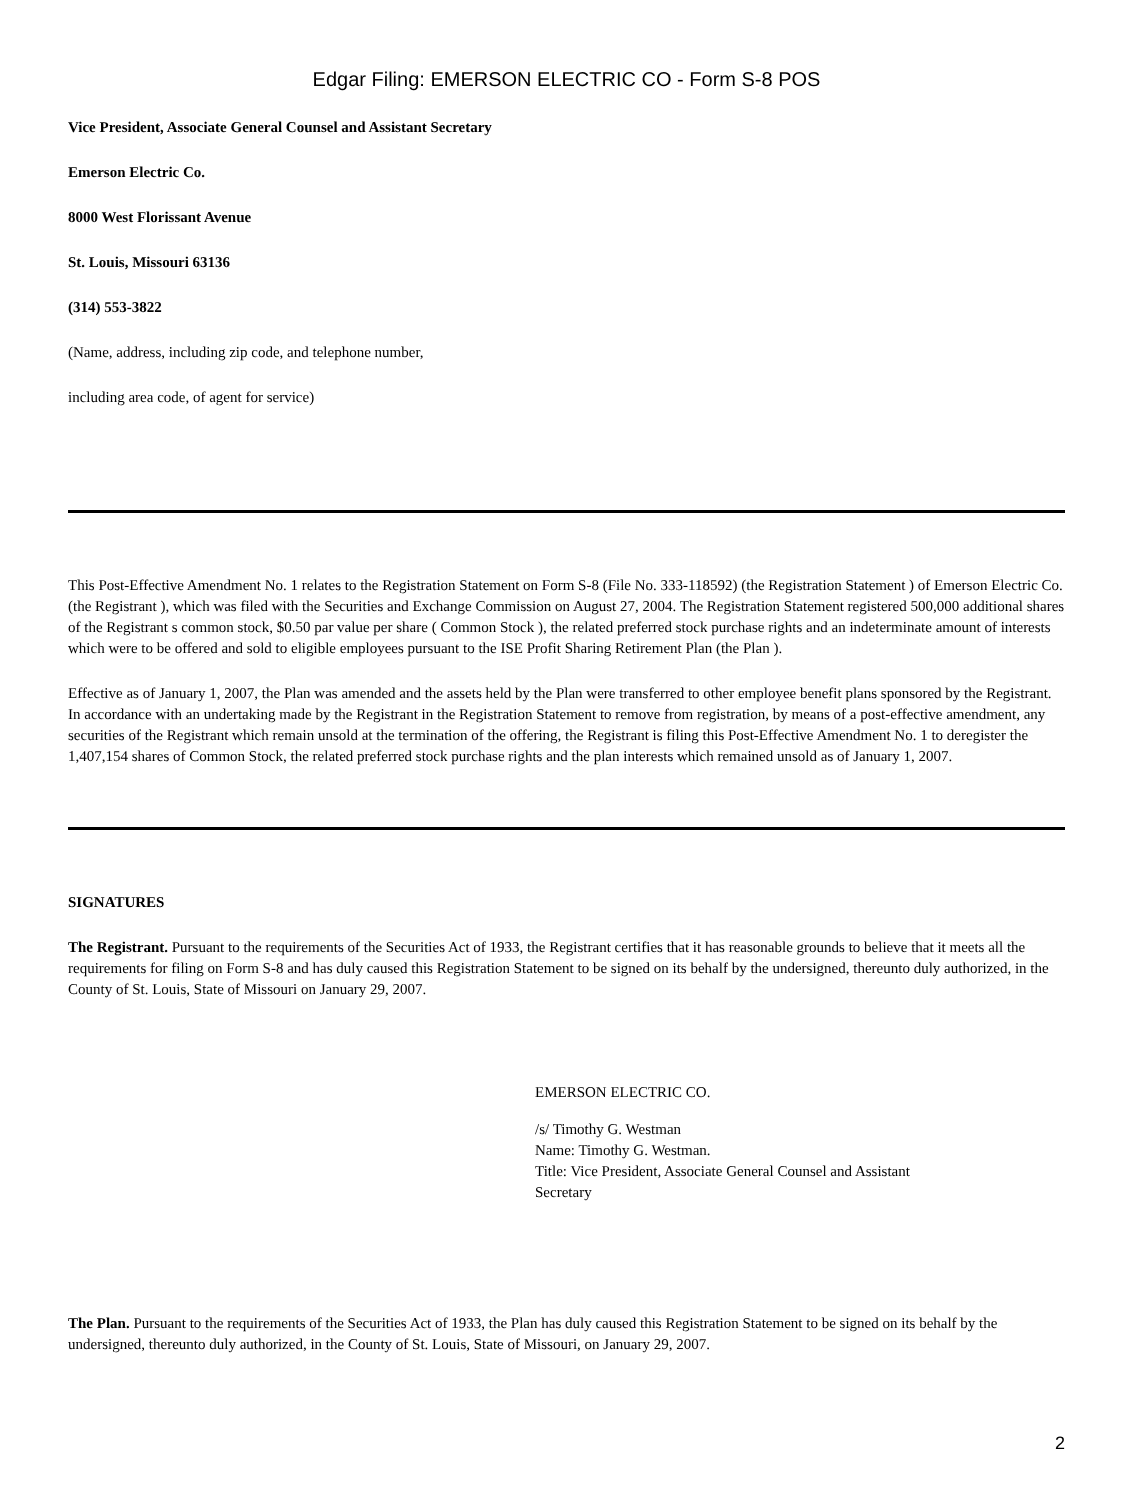Edgar Filing: EMERSON ELECTRIC CO - Form S-8 POS
Vice President, Associate General Counsel and Assistant Secretary
Emerson Electric Co.
8000 West Florissant Avenue
St. Louis, Missouri 63136
(314) 553-3822
(Name, address, including zip code, and telephone number,
including area code, of agent for service)
This Post-Effective Amendment No. 1 relates to the Registration Statement on Form S-8 (File No. 333-118592) (the Registration Statement ) of Emerson Electric Co. (the Registrant ), which was filed with the Securities and Exchange Commission on August 27, 2004. The Registration Statement registered 500,000 additional shares of the Registrant s common stock, $0.50 par value per share ( Common Stock ), the related preferred stock purchase rights and an indeterminate amount of interests which were to be offered and sold to eligible employees pursuant to the ISE Profit Sharing Retirement Plan (the Plan ).
Effective as of January 1, 2007, the Plan was amended and the assets held by the Plan were transferred to other employee benefit plans sponsored by the Registrant. In accordance with an undertaking made by the Registrant in the Registration Statement to remove from registration, by means of a post-effective amendment, any securities of the Registrant which remain unsold at the termination of the offering, the Registrant is filing this Post-Effective Amendment No. 1 to deregister the 1,407,154 shares of Common Stock, the related preferred stock purchase rights and the plan interests which remained unsold as of January 1, 2007.
SIGNATURES
The Registrant. Pursuant to the requirements of the Securities Act of 1933, the Registrant certifies that it has reasonable grounds to believe that it meets all the requirements for filing on Form S-8 and has duly caused this Registration Statement to be signed on its behalf by the undersigned, thereunto duly authorized, in the County of St. Louis, State of Missouri on January 29, 2007.
EMERSON ELECTRIC CO.
/s/ Timothy G. Westman
Name: Timothy G. Westman.
Title: Vice President, Associate General Counsel and Assistant
Secretary
The Plan. Pursuant to the requirements of the Securities Act of 1933, the Plan has duly caused this Registration Statement to be signed on its behalf by the undersigned, thereunto duly authorized, in the County of St. Louis, State of Missouri, on January 29, 2007.
2